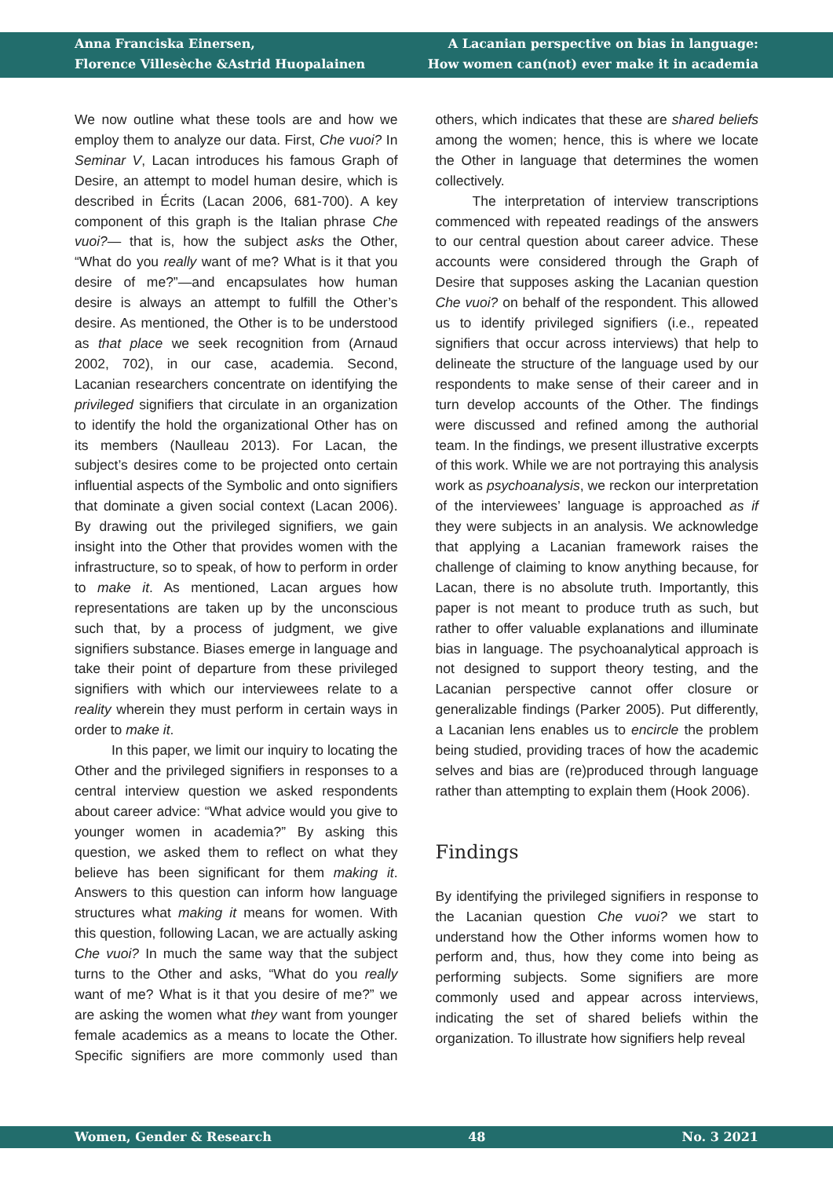Anna Franciska Einersen,
Florence Villesèche &Astrid Huopalainen
A Lacanian perspective on bias in language:
How women can(not) ever make it in academia
We now outline what these tools are and how we employ them to analyze our data. First, Che vuoi? In Seminar V, Lacan introduces his famous Graph of Desire, an attempt to model human desire, which is described in Écrits (Lacan 2006, 681-700). A key component of this graph is the Italian phrase Che vuoi?— that is, how the subject asks the Other, “What do you really want of me? What is it that you desire of me?”—and encapsulates how human desire is always an attempt to fulfill the Other’s desire. As mentioned, the Other is to be understood as that place we seek recognition from (Arnaud 2002, 702), in our case, academia. Second, Lacanian researchers concentrate on identifying the privileged signifiers that circulate in an organization to identify the hold the organizational Other has on its members (Naulleau 2013). For Lacan, the subject’s desires come to be projected onto certain influential aspects of the Symbolic and onto signifiers that dominate a given social context (Lacan 2006). By drawing out the privileged signifiers, we gain insight into the Other that provides women with the infrastructure, so to speak, of how to perform in order to make it. As mentioned, Lacan argues how representations are taken up by the unconscious such that, by a process of judgment, we give signifiers substance. Biases emerge in language and take their point of departure from these privileged signifiers with which our interviewees relate to a reality wherein they must perform in certain ways in order to make it.
In this paper, we limit our inquiry to locating the Other and the privileged signifiers in responses to a central interview question we asked respondents about career advice: “What advice would you give to younger women in academia?” By asking this question, we asked them to reflect on what they believe has been significant for them making it. Answers to this question can inform how language structures what making it means for women. With this question, following Lacan, we are actually asking Che vuoi? In much the same way that the subject turns to the Other and asks, “What do you really want of me? What is it that you desire of me?” we are asking the women what they want from younger female academics as a means to locate the Other. Specific signifiers are more commonly used than others, which indicates that these are shared beliefs among the women; hence, this is where we locate the Other in language that determines the women collectively.
The interpretation of interview transcriptions commenced with repeated readings of the answers to our central question about career advice. These accounts were considered through the Graph of Desire that supposes asking the Lacanian question Che vuoi? on behalf of the respondent. This allowed us to identify privileged signifiers (i.e., repeated signifiers that occur across interviews) that help to delineate the structure of the language used by our respondents to make sense of their career and in turn develop accounts of the Other. The findings were discussed and refined among the authorial team. In the findings, we present illustrative excerpts of this work. While we are not portraying this analysis work as psychoanalysis, we reckon our interpretation of the interviewees’ language is approached as if they were subjects in an analysis. We acknowledge that applying a Lacanian framework raises the challenge of claiming to know anything because, for Lacan, there is no absolute truth. Importantly, this paper is not meant to produce truth as such, but rather to offer valuable explanations and illuminate bias in language. The psychoanalytical approach is not designed to support theory testing, and the Lacanian perspective cannot offer closure or generalizable findings (Parker 2005). Put differently, a Lacanian lens enables us to encircle the problem being studied, providing traces of how the academic selves and bias are (re)produced through language rather than attempting to explain them (Hook 2006).
Findings
By identifying the privileged signifiers in response to the Lacanian question Che vuoi? we start to understand how the Other informs women how to perform and, thus, how they come into being as performing subjects. Some signifiers are more commonly used and appear across interviews, indicating the set of shared beliefs within the organization. To illustrate how signifiers help reveal
Women, Gender & Research 48 No. 3 2021